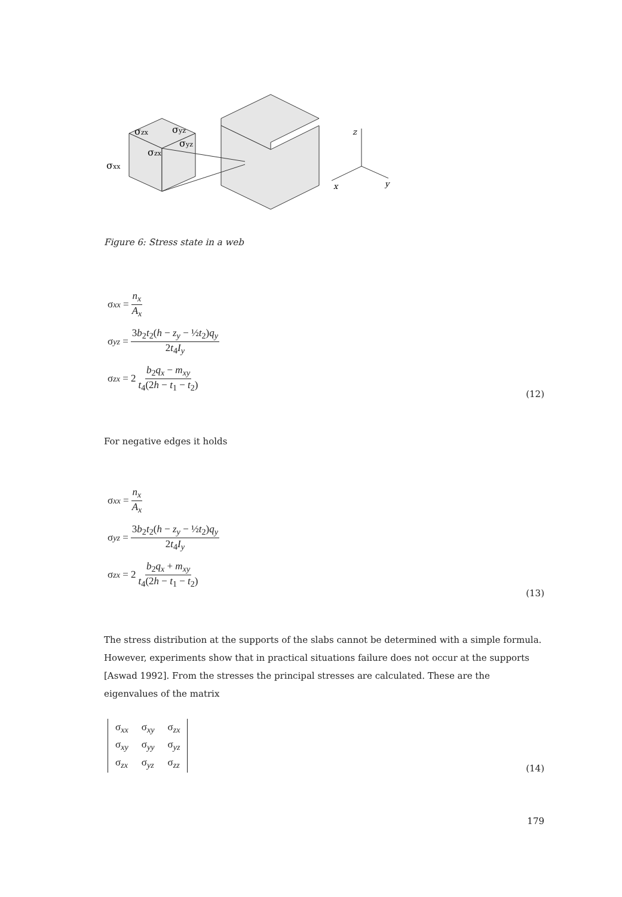σzx
σyz
σyz
σzx
σxx
z
x
y
Figure 6: Stress state in a web
σ<sub>xx</sub> = n<sub>x</sub> A<sub>x</sub>
σ<sub>yz</sub> = 3b<sub>2</sub>t<sub>2</sub>(h − z<sub>y</sub> − ½t<sub>2</sub>)q<sub>y</sub> 2t<sub>4</sub>I<sub>y</sub>
σ<sub>zx</sub> = 2 b<sub>2</sub>q<sub>x</sub> − m<sub>xy</sub> t<sub>4</sub>(2h − t<sub>1</sub> − t<sub>2</sub>)
(12)
For negative edges it holds
σ<sub>xx</sub> = n<sub>x</sub> A<sub>x</sub>
σ<sub>yz</sub> = 3b<sub>2</sub>t<sub>2</sub>(h − z<sub>y</sub> − ½t<sub>2</sub>)q<sub>y</sub> 2t<sub>4</sub>I<sub>y</sub>
σ<sub>zx</sub> = 2 b<sub>2</sub>q<sub>x</sub> + m<sub>xy</sub> t<sub>4</sub>(2h − t<sub>1</sub> − t<sub>2</sub>)
(13)
The stress distribution at the supports of the slabs cannot be determined with a simple formula. However, experiments show that in practical situations failure does not occur at the supports [Aswad 1992]. From the stresses the principal stresses are calculated. These are the eigenvalues of the matrix
| σ<sub>xx</sub> | σ<sub>xy</sub> | σ<sub>zx</sub> |
| σ<sub>xy</sub> | σ<sub>yy</sub> | σ<sub>yz</sub> |
| σ<sub>zx</sub> | σ<sub>yz</sub> | σ<sub>zz</sub> |
(14)
179